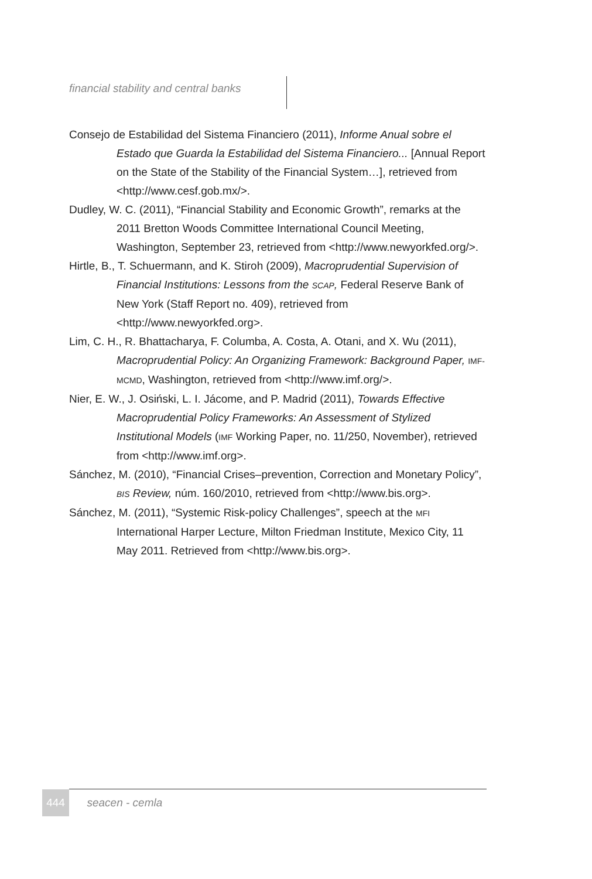financial stability and central banks
Consejo de Estabilidad del Sistema Financiero (2011), Informe Anual sobre el Estado que Guarda la Estabilidad del Sistema Financiero... [Annual Report on the State of the Stability of the Financial System…], retrieved from <http://www.cesf.gob.mx/>.
Dudley, W. C. (2011), “Financial Stability and Economic Growth”, remarks at the 2011 Bretton Woods Committee International Council Meeting, Washington, September 23, retrieved from <http://www.newyorkfed.org/>.
Hirtle, B., T. Schuermann, and K. Stiroh (2009), Macroprudential Supervision of Financial Institutions: Lessons from the SCAP, Federal Reserve Bank of New York (Staff Report no. 409), retrieved from <http://www.newyorkfed.org>.
Lim, C. H., R. Bhattacharya, F. Columba, A. Costa, A. Otani, and X. Wu (2011), Macroprudential Policy: An Organizing Framework: Background Paper, IMF-MCMD, Washington, retrieved from <http://www.imf.org/>.
Nier, E. W., J. Osiński, L. I. Jácome, and P. Madrid (2011), Towards Effective Macroprudential Policy Frameworks: An Assessment of Stylized Institutional Models (IMF Working Paper, no. 11/250, November), retrieved from <http://www.imf.org>.
Sánchez, M. (2010), “Financial Crises–prevention, Correction and Monetary Policy”, BIS Review, núm. 160/2010, retrieved from <http://www.bis.org>.
Sánchez, M. (2011), “Systemic Risk-policy Challenges”, speech at the MFI International Harper Lecture, Milton Friedman Institute, Mexico City, 11 May 2011. Retrieved from <http://www.bis.org>.
444 seacen - cemla